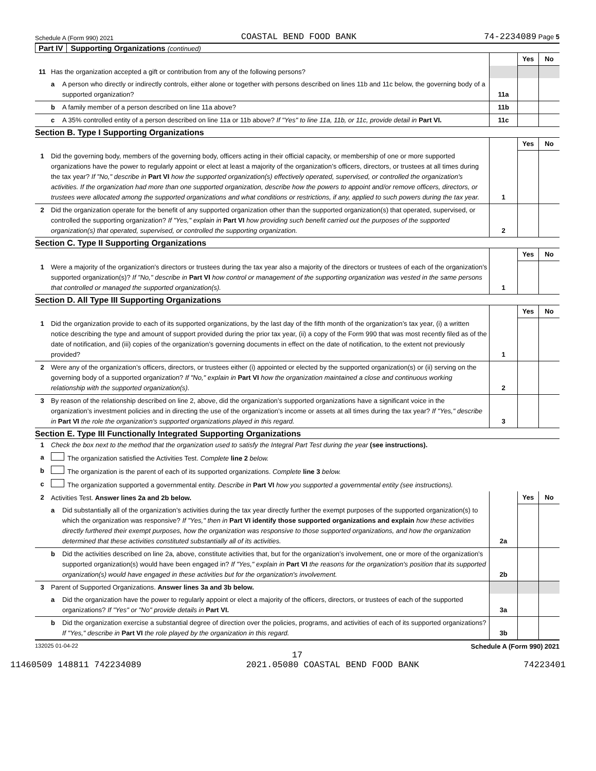Schedule A (Form 990) 2021 COASTAL BEND FOOD BANK 74-2234089 Page 5
Part IV Supporting Organizations (continued)
| | | | | Yes | No |
| 11 | Has the organization accepted a gift or contribution from any of the following persons? | | | | |
| | a | A person who directly or indirectly controls, either alone or together with persons described on lines 11b and 11c below, the governing body of a supported organization? | 11a | | |
| | b | A family member of a person described on line 11a above? | 11b | | |
| | c | A 35% controlled entity of a person described on line 11a or 11b above? If "Yes" to line 11a, 11b, or 11c, provide detail in Part VI. | 11c | | |
Section B. Type I Supporting Organizations
| | | | Yes | No |
| 1 | Did the governing body, members of the governing body, officers acting in their official capacity, or membership of one or more supported organizations have the power to regularly appoint or elect at least a majority of the organization’s officers, directors, or trustees at all times during the tax year? If "No," describe in Part VI how the supported organization(s) effectively operated, supervised, or controlled the organization's activities. If the organization had more than one supported organization, describe how the powers to appoint and/or remove officers, directors, or trustees were allocated among the supported organizations and what conditions or restrictions, if any, applied to such powers during the tax year. | 1 | | |
| 2 | Did the organization operate for the benefit of any supported organization other than the supported organization(s) that operated, supervised, or controlled the supporting organization? If "Yes," explain in Part VI how providing such benefit carried out the purposes of the supported organization(s) that operated, supervised, or controlled the supporting organization. | 2 | | |
Section C. Type II Supporting Organizations
| | | | Yes | No |
| 1 | Were a majority of the organization’s directors or trustees during the tax year also a majority of the directors or trustees of each of the organization’s supported organization(s)? If "No," describe in Part VI how control or management of the supporting organization was vested in the same persons that controlled or managed the supported organization(s). | 1 | | |
Section D. All Type III Supporting Organizations
| | | | Yes | No |
| 1 | Did the organization provide to each of its supported organizations, by the last day of the fifth month of the organization’s tax year, (i) a written notice describing the type and amount of support provided during the prior tax year, (ii) a copy of the Form 990 that was most recently filed as of the date of notification, and (iii) copies of the organization’s governing documents in effect on the date of notification, to the extent not previously provided? | 1 | | |
| 2 | Were any of the organization’s officers, directors, or trustees either (i) appointed or elected by the supported organization(s) or (ii) serving on the governing body of a supported organization? If "No," explain in Part VI how the organization maintained a close and continuous working relationship with the supported organization(s). | 2 | | |
| 3 | By reason of the relationship described on line 2, above, did the organization’s supported organizations have a significant voice in the organization’s investment policies and in directing the use of the organization’s income or assets at all times during the tax year? If "Yes," describe in Part VI the role the organization's supported organizations played in this regard. | 3 | | |
Section E. Type III Functionally Integrated Supporting Organizations
| 1 | Check the box next to the method that the organization used to satisfy the Integral Part Test during the year (see instructions). | | | | |
| a | The organization satisfied the Activities Test. Complete line 2 below. | | | | |
| b | The organization is the parent of each of its supported organizations. Complete line 3 below. | | | | |
| c | The organization supported a governmental entity. Describe in Part VI how you supported a governmental entity (see instructions). | | | | |
| 2 | Activities Test. Answer lines 2a and 2b below. | | | Yes | No |
| | a | Did substantially all of the organization’s activities during the tax year directly further the exempt purposes of the supported organization(s) to which the organization was responsive? If "Yes," then in Part VI identify those supported organizations and explain how these activities directly furthered their exempt purposes, how the organization was responsive to those supported organizations, and how the organization determined that these activities constituted substantially all of its activities. | 2a | | |
| | b | Did the activities described on line 2a, above, constitute activities that, but for the organization’s involvement, one or more of the organization’s supported organization(s) would have been engaged in? If "Yes," explain in Part VI the reasons for the organization's position that its supported organization(s) would have engaged in these activities but for the organization's involvement. | 2b | | |
| 3 | Parent of Supported Organizations. Answer lines 3a and 3b below. | | | | |
| | a | Did the organization have the power to regularly appoint or elect a majority of the officers, directors, or trustees of each of the supported organizations? If "Yes" or "No" provide details in Part VI. | 3a | | |
| | b | Did the organization exercise a substantial degree of direction over the policies, programs, and activities of each of its supported organizations? If "Yes," describe in Part VI the role played by the organization in this regard. | 3b | | |
132025 01-04-22 Schedule A (Form 990) 2021
17
11460509 148811 742234089 2021.05080 COASTAL BEND FOOD BANK 74223401